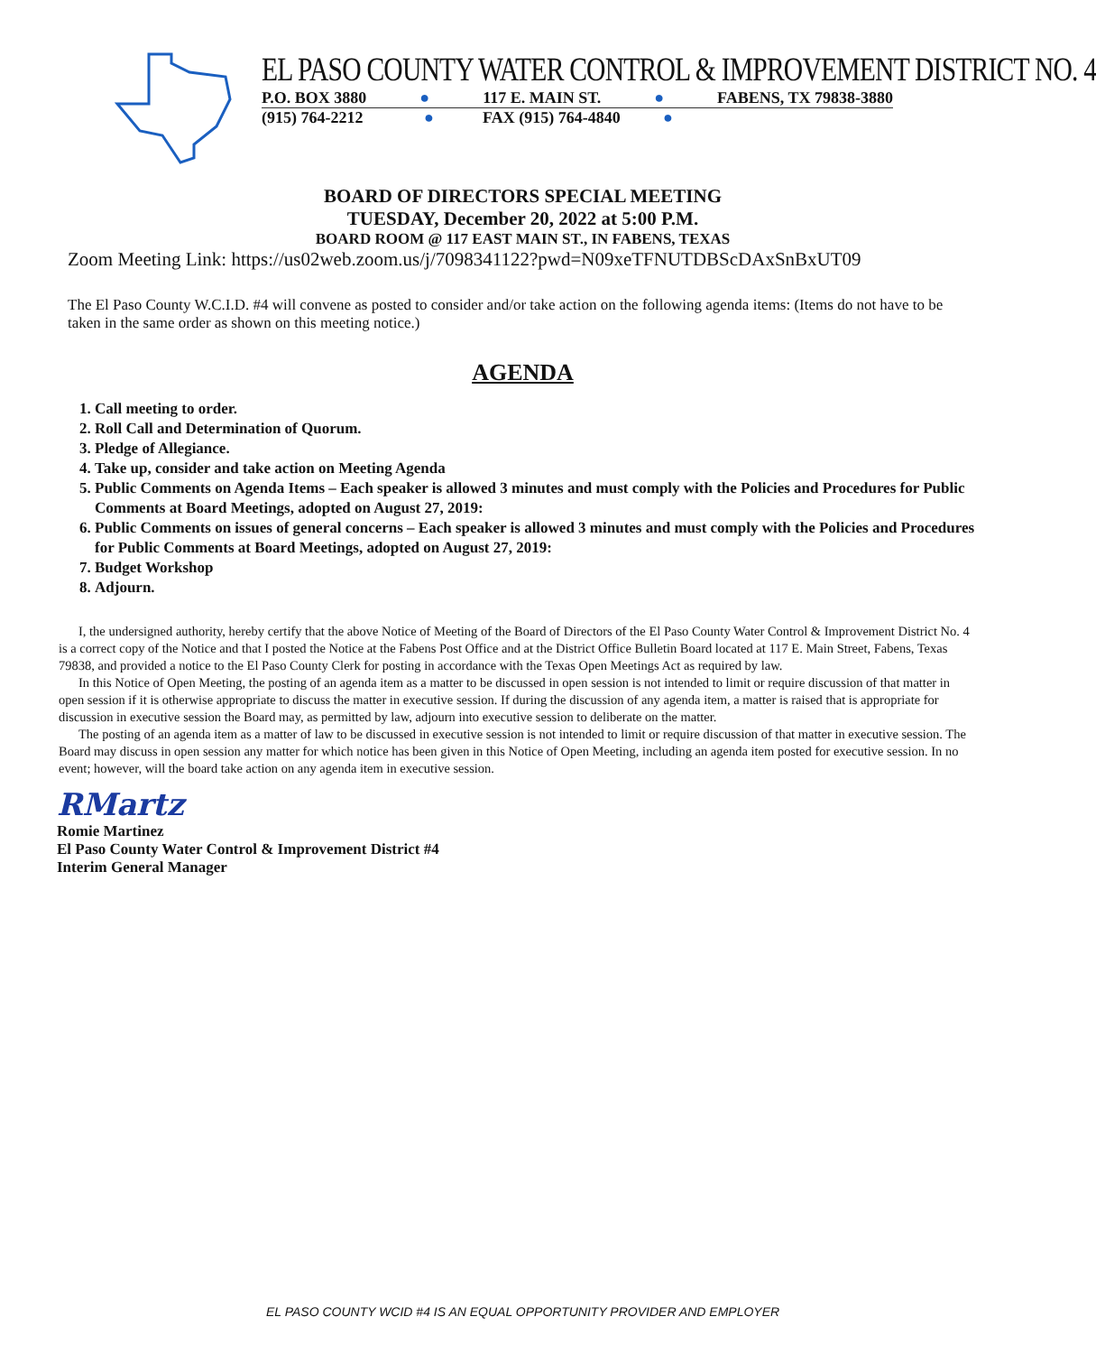EL PASO COUNTY WATER CONTROL & IMPROVEMENT DISTRICT NO. 4
P.O. BOX 3880 ● 117 E. MAIN ST. ● FABENS, TX 79838-3880
(915) 764-2212 ● FAX (915) 764-4840 ●
BOARD OF DIRECTORS SPECIAL MEETING
TUESDAY, December 20, 2022 at 5:00 P.M.
BOARD ROOM @ 117 EAST MAIN ST., IN FABENS, TEXAS
Zoom Meeting Link: https://us02web.zoom.us/j/7098341122?pwd=N09xeTFNUTDBScDAxSnBxUT09
The El Paso County W.C.I.D. #4 will convene as posted to consider and/or take action on the following agenda items: (Items do not have to be taken in the same order as shown on this meeting notice.)
AGENDA
1. Call meeting to order.
2. Roll Call and Determination of Quorum.
3. Pledge of Allegiance.
4. Take up, consider and take action on Meeting Agenda
5. Public Comments on Agenda Items – Each speaker is allowed 3 minutes and must comply with the Policies and Procedures for Public Comments at Board Meetings, adopted on August 27, 2019:
6. Public Comments on issues of general concerns – Each speaker is allowed 3 minutes and must comply with the Policies and Procedures for Public Comments at Board Meetings, adopted on August 27, 2019:
7. Budget Workshop
8. Adjourn.
I, the undersigned authority, hereby certify that the above Notice of Meeting of the Board of Directors of the El Paso County Water Control & Improvement District No. 4 is a correct copy of the Notice and that I posted the Notice at the Fabens Post Office and at the District Office Bulletin Board located at 117 E. Main Street, Fabens, Texas 79838, and provided a notice to the El Paso County Clerk for posting in accordance with the Texas Open Meetings Act as required by law.
In this Notice of Open Meeting, the posting of an agenda item as a matter to be discussed in open session is not intended to limit or require discussion of that matter in open session if it is otherwise appropriate to discuss the matter in executive session. If during the discussion of any agenda item, a matter is raised that is appropriate for discussion in executive session the Board may, as permitted by law, adjourn into executive session to deliberate on the matter.
The posting of an agenda item as a matter of law to be discussed in executive session is not intended to limit or require discussion of that matter in executive session. The Board may discuss in open session any matter for which notice has been given in this Notice of Open Meeting, including an agenda item posted for executive session. In no event; however, will the board take action on any agenda item in executive session.
RMartz
Romie Martinez
El Paso County Water Control & Improvement District #4
Interim General Manager
EL PASO COUNTY WCID #4 IS AN EQUAL OPPORTUNITY PROVIDER AND EMPLOYER